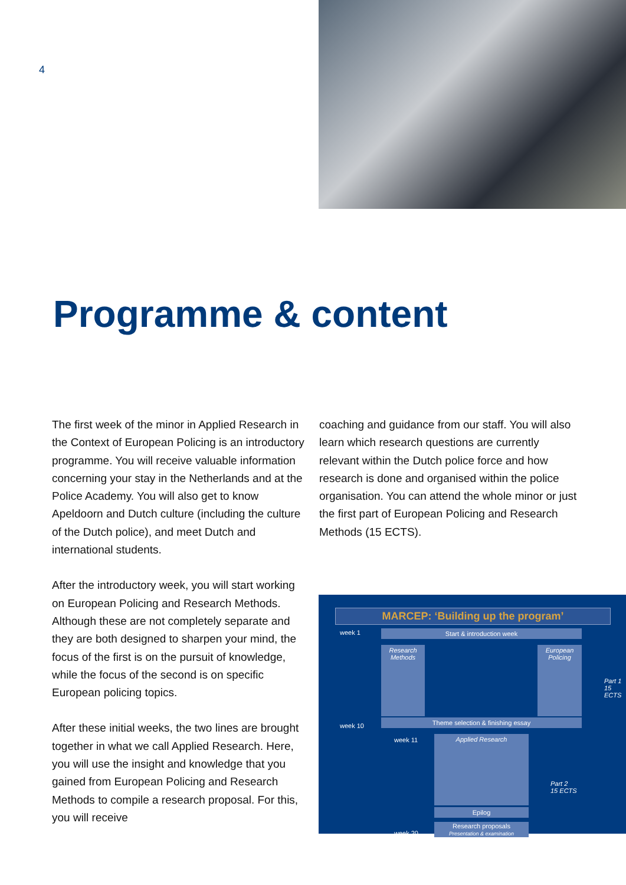4
Programme & content
The first week of the minor in Applied Research in the Context of European Policing is an introductory programme. You will receive valuable information concerning your stay in the Netherlands and at the Police Academy. You will also get to know Apeldoorn and Dutch culture (including the culture of the Dutch police), and meet Dutch and international students.
After the introductory week, you will start working on European Policing and Research Methods. Although these are not completely separate and they are both designed to sharpen your mind, the focus of the first is on the pursuit of knowledge, while the focus of the second is on specific European policing topics.
After these initial weeks, the two lines are brought together in what we call Applied Research. Here, you will use the insight and knowledge that you gained from European Policing and Research Methods to compile a research proposal. For this, you will receive
coaching and guidance from our staff. You will also learn which research questions are currently relevant within the Dutch police force and how research is done and organised within the police organisation. You can attend the whole minor or just the first part of European Policing and Research Methods (15 ECTS).
MARCEP: ‘Building up the program’
week 1 Start & introduction week
Research Methods
European Policing
Part 1
15 ECTS
week 10
Theme selection & finishing essay
week 11 Applied Research
Part 2
15 ECTS
Epilog
Research proposals
Presentation & examination
week 20